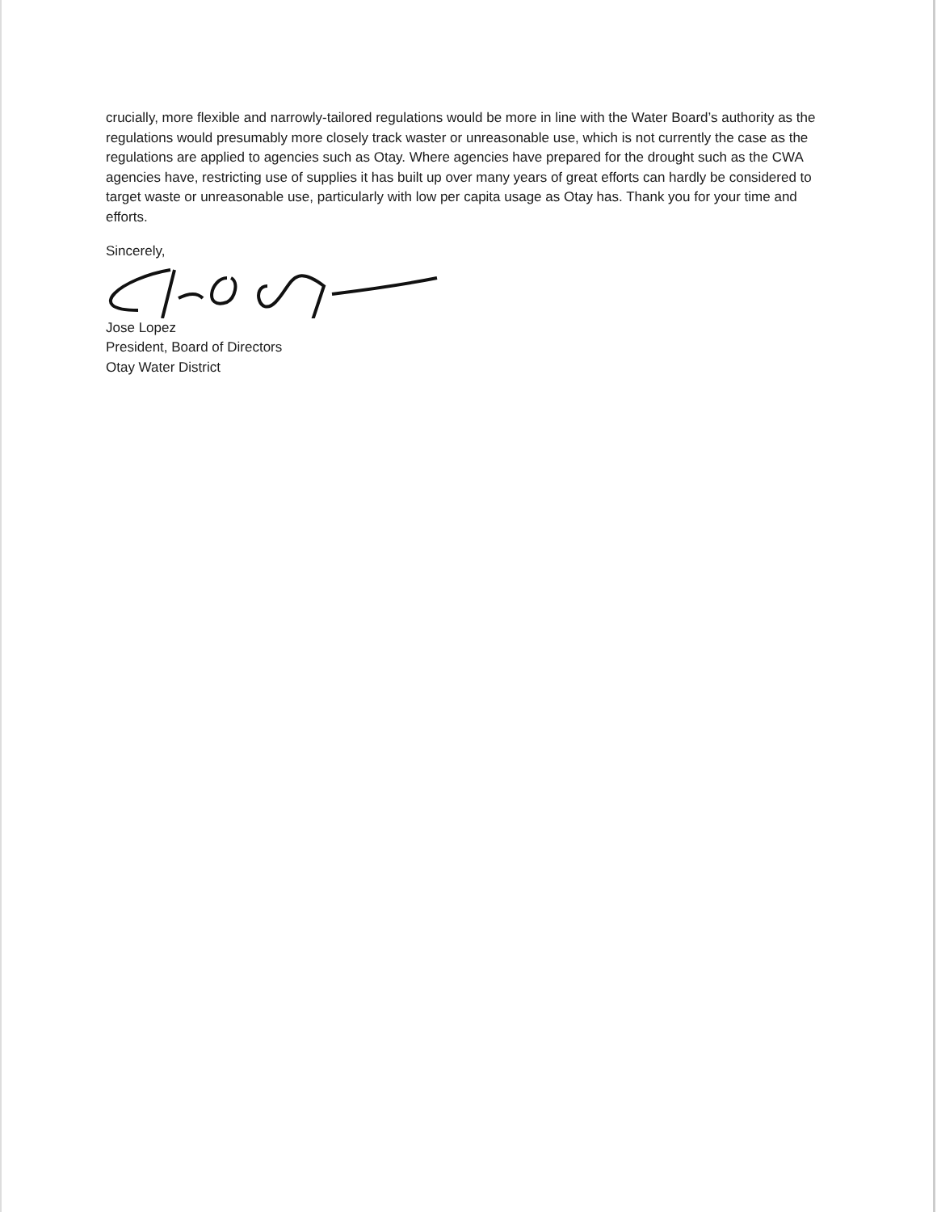crucially, more flexible and narrowly-tailored regulations would be more in line with the Water Board’s authority as the regulations would presumably more closely track waster or unreasonable use, which is not currently the case as the regulations are applied to agencies such as Otay. Where agencies have prepared for the drought such as the CWA agencies have, restricting use of supplies it has built up over many years of great efforts can hardly be considered to target waste or unreasonable use, particularly with low per capita usage as Otay has. Thank you for your time and efforts.
Sincerely,
Jose Lopez
President, Board of Directors
Otay Water District